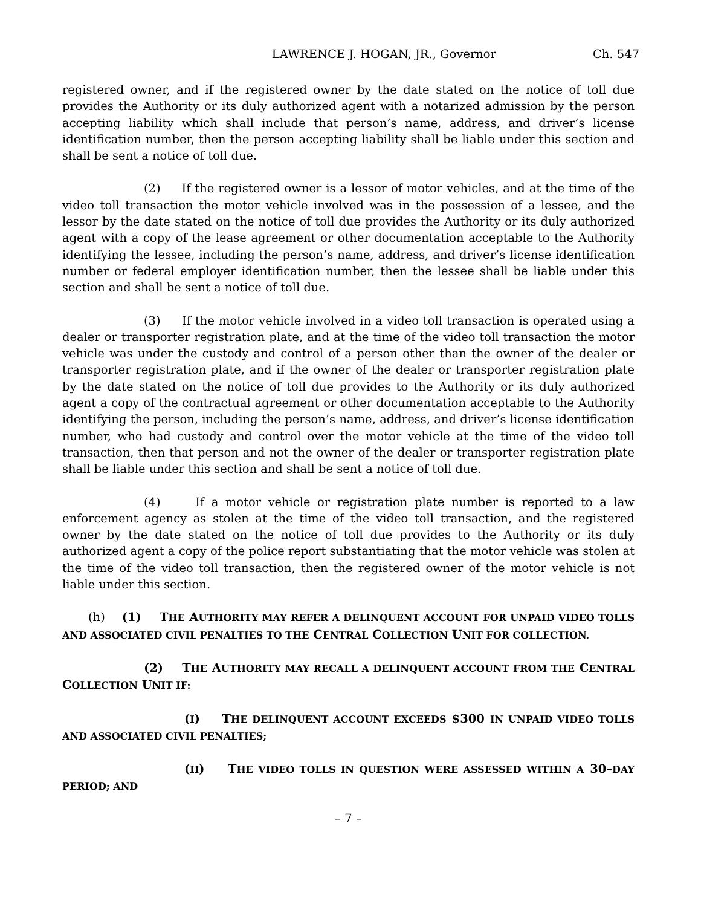LAWRENCE J. HOGAN, JR., Governor Ch. 547
registered owner, and if the registered owner by the date stated on the notice of toll due provides the Authority or its duly authorized agent with a notarized admission by the person accepting liability which shall include that person’s name, address, and driver’s license identification number, then the person accepting liability shall be liable under this section and shall be sent a notice of toll due.
(2) If the registered owner is a lessor of motor vehicles, and at the time of the video toll transaction the motor vehicle involved was in the possession of a lessee, and the lessor by the date stated on the notice of toll due provides the Authority or its duly authorized agent with a copy of the lease agreement or other documentation acceptable to the Authority identifying the lessee, including the person’s name, address, and driver’s license identification number or federal employer identification number, then the lessee shall be liable under this section and shall be sent a notice of toll due.
(3) If the motor vehicle involved in a video toll transaction is operated using a dealer or transporter registration plate, and at the time of the video toll transaction the motor vehicle was under the custody and control of a person other than the owner of the dealer or transporter registration plate, and if the owner of the dealer or transporter registration plate by the date stated on the notice of toll due provides to the Authority or its duly authorized agent a copy of the contractual agreement or other documentation acceptable to the Authority identifying the person, including the person’s name, address, and driver’s license identification number, who had custody and control over the motor vehicle at the time of the video toll transaction, then that person and not the owner of the dealer or transporter registration plate shall be liable under this section and shall be sent a notice of toll due.
(4) If a motor vehicle or registration plate number is reported to a law enforcement agency as stolen at the time of the video toll transaction, and the registered owner by the date stated on the notice of toll due provides to the Authority or its duly authorized agent a copy of the police report substantiating that the motor vehicle was stolen at the time of the video toll transaction, then the registered owner of the motor vehicle is not liable under this section.
(h) (1) THE AUTHORITY MAY REFER A DELINQUENT ACCOUNT FOR UNPAID VIDEO TOLLS AND ASSOCIATED CIVIL PENALTIES TO THE CENTRAL COLLECTION UNIT FOR COLLECTION.
(2) THE AUTHORITY MAY RECALL A DELINQUENT ACCOUNT FROM THE CENTRAL COLLECTION UNIT IF:
(I) THE DELINQUENT ACCOUNT EXCEEDS $300 IN UNPAID VIDEO TOLLS AND ASSOCIATED CIVIL PENALTIES;
(II) THE VIDEO TOLLS IN QUESTION WERE ASSESSED WITHIN A 30–DAY PERIOD; AND
– 7 –